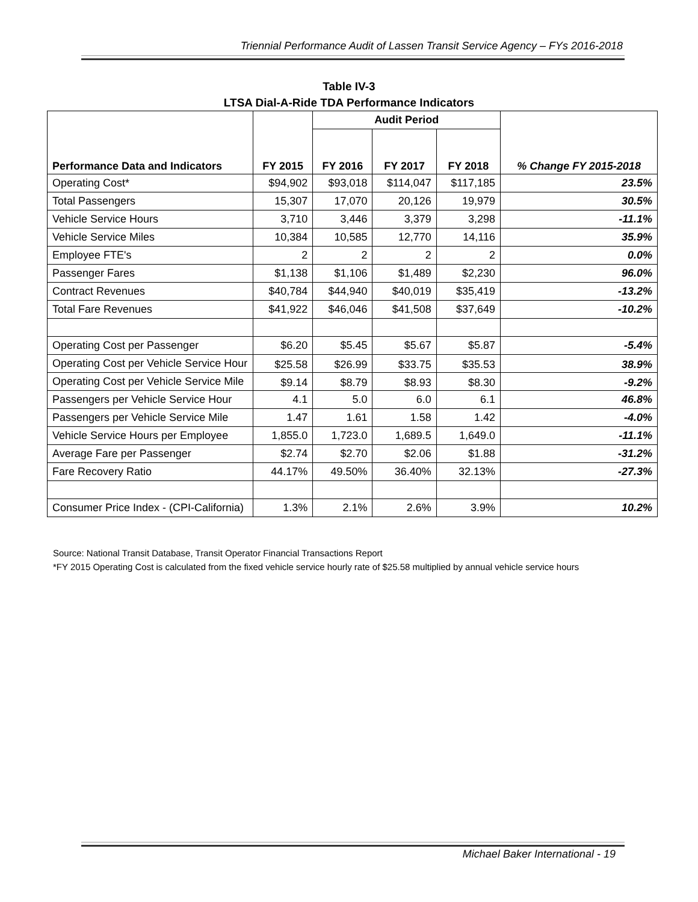Triennial Performance Audit of Lassen Transit Service Agency – FYs 2016-2018
Table IV-3
LTSA Dial-A-Ride TDA Performance Indicators
| Performance Data and Indicators | FY 2015 | Audit Period | | | % Change FY 2015-2018 |
| --- | --- | --- | --- | --- | --- |
| | | FY 2016 | FY 2017 | FY 2018 | |
| Operating Cost* | $94,902 | $93,018 | $114,047 | $117,185 | 23.5% |
| Total Passengers | 15,307 | 17,070 | 20,126 | 19,979 | 30.5% |
| Vehicle Service Hours | 3,710 | 3,446 | 3,379 | 3,298 | -11.1% |
| Vehicle Service Miles | 10,384 | 10,585 | 12,770 | 14,116 | 35.9% |
| Employee FTE's | 2 | 2 | 2 | 2 | 0.0% |
| Passenger Fares | $1,138 | $1,106 | $1,489 | $2,230 | 96.0% |
| Contract Revenues | $40,784 | $44,940 | $40,019 | $35,419 | -13.2% |
| Total Fare Revenues | $41,922 | $46,046 | $41,508 | $37,649 | -10.2% |
| Operating Cost per Passenger | $6.20 | $5.45 | $5.67 | $5.87 | -5.4% |
| Operating Cost per Vehicle Service Hour | $25.58 | $26.99 | $33.75 | $35.53 | 38.9% |
| Operating Cost per Vehicle Service Mile | $9.14 | $8.79 | $8.93 | $8.30 | -9.2% |
| Passengers per Vehicle Service Hour | 4.1 | 5.0 | 6.0 | 6.1 | 46.8% |
| Passengers per Vehicle Service Mile | 1.47 | 1.61 | 1.58 | 1.42 | -4.0% |
| Vehicle Service Hours per Employee | 1,855.0 | 1,723.0 | 1,689.5 | 1,649.0 | -11.1% |
| Average Fare per Passenger | $2.74 | $2.70 | $2.06 | $1.88 | -31.2% |
| Fare Recovery Ratio | 44.17% | 49.50% | 36.40% | 32.13% | -27.3% |
| Consumer Price Index - (CPI-California) | 1.3% | 2.1% | 2.6% | 3.9% | 10.2% |
Source: National Transit Database, Transit Operator Financial Transactions Report
*FY 2015 Operating Cost is calculated from the fixed vehicle service hourly rate of $25.58 multiplied by annual vehicle service hours
Michael Baker International - 19